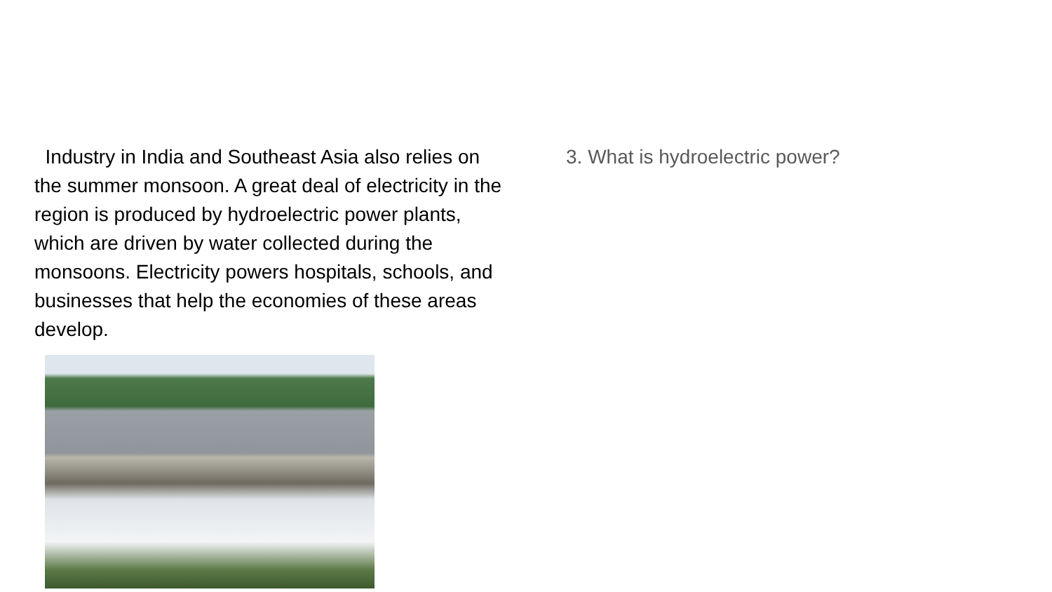Industry in India and Southeast Asia also relies on the summer monsoon. A great deal of electricity in the region is produced by hydroelectric power plants, which are driven by water collected during the monsoons. Electricity powers hospitals, schools, and businesses that help the economies of these areas develop.
3. What is hydroelectric power?